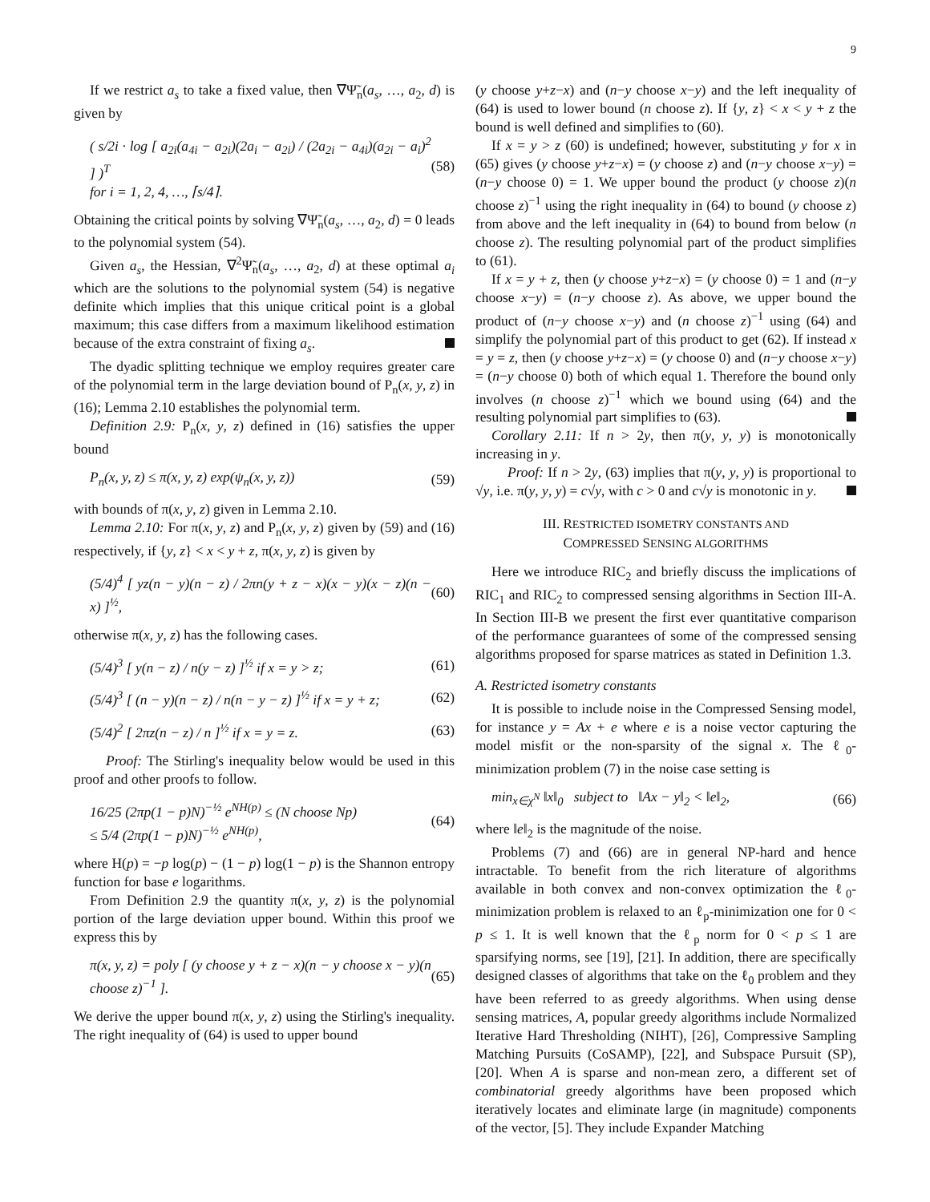9
If we restrict a<sub>s</sub> to take a fixed value, then ∇Ψ̃<sub>n</sub>(a<sub>s</sub>, …, a<sub>2</sub>, d) is given by
( s/2i · log [ a<sub>2i</sub>(a<sub>4i</sub> − a<sub>2i</sub>)(2a<sub>i</sub> − a<sub>2i</sub>) / (2a<sub>2i</sub> − a<sub>4i</sub>)(a<sub>2i</sub> − a<sub>i</sub>)<sup>2</sup> ] )<sup>T</sup>
for i = 1, 2, 4, …, ⌈s/4⌉. (58)
Obtaining the critical points by solving ∇Ψ̃<sub>n</sub>(a<sub>s</sub>, …, a<sub>2</sub>, d) = 0 leads to the polynomial system (54).
Given a<sub>s</sub>, the Hessian, ∇<sup>2</sup>Ψ̃<sub>n</sub>(a<sub>s</sub>, …, a<sub>2</sub>, d) at these optimal a<sub>i</sub> which are the solutions to the polynomial system (54) is negative definite which implies that this unique critical point is a global maximum; this case differs from a maximum likelihood estimation because of the extra constraint of fixing a<sub>s</sub>.
The dyadic splitting technique we employ requires greater care of the polynomial term in the large deviation bound of P<sub>n</sub>(x, y, z) in (16); Lemma 2.10 establishes the polynomial term.
Definition 2.9: P<sub>n</sub>(x, y, z) defined in (16) satisfies the upper bound
P<sub>n</sub>(x, y, z) ≤ π(x, y, z) exp(ψ<sub>n</sub>(x, y, z)) (59)
with bounds of π(x, y, z) given in Lemma 2.10.
Lemma 2.10: For π(x, y, z) and P<sub>n</sub>(x, y, z) given by (59) and (16) respectively, if {y, z} < x < y + z, π(x, y, z) is given by
(5/4)<sup>4</sup> [ yz(n − y)(n − z) / 2πn(y + z − x)(x − y)(x − z)(n − x) ]<sup>½</sup>, (60)
otherwise π(x, y, z) has the following cases.
(5/4)<sup>3</sup> [ y(n − z) / n(y − z) ]<sup>½</sup> if x = y > z; (61)
(5/4)<sup>3</sup> [ (n − y)(n − z) / n(n − y − z) ]<sup>½</sup> if x = y + z; (62)
(5/4)<sup>2</sup> [ 2πz(n − z) / n ]<sup>½</sup> if x = y = z. (63)
Proof: The Stirling's inequality below would be used in this proof and other proofs to follow.
16/25 (2πp(1 − p)N)<sup>−½</sup> e<sup>NH(p)</sup> ≤ (N choose Np)
≤ 5/4 (2πp(1 − p)N)<sup>−½</sup> e<sup>NH(p)</sup>, (64)
where H(p) = −p log(p) − (1 − p) log(1 − p) is the Shannon entropy function for base e logarithms.
From Definition 2.9 the quantity π(x, y, z) is the polynomial portion of the large deviation upper bound. Within this proof we express this by
π(x, y, z) = poly [ (y choose y + z − x)(n − y choose x − y)(n choose z)<sup>−1</sup> ]. (65)
We derive the upper bound π(x, y, z) using the Stirling's inequality. The right inequality of (64) is used to upper bound
(y choose y+z−x) and (n−y choose x−y) and the left inequality of (64) is used to lower bound (n choose z). If {y, z} < x < y + z the bound is well defined and simplifies to (60).
If x = y > z (60) is undefined; however, substituting y for x in (65) gives (y choose y+z−x) = (y choose z) and (n−y choose x−y) = (n−y choose 0) = 1. We upper bound the product (y choose z)(n choose z)<sup>−1</sup> using the right inequality in (64) to bound (y choose z) from above and the left inequality in (64) to bound from below (n choose z). The resulting polynomial part of the product simplifies to (61).
If x = y + z, then (y choose y+z−x) = (y choose 0) = 1 and (n−y choose x−y) = (n−y choose z). As above, we upper bound the product of (n−y choose x−y) and (n choose z)<sup>−1</sup> using (64) and simplify the polynomial part of this product to get (62). If instead x = y = z, then (y choose y+z−x) = (y choose 0) and (n−y choose x−y) = (n−y choose 0) both of which equal 1. Therefore the bound only involves (n choose z)<sup>−1</sup> which we bound using (64) and the resulting polynomial part simplifies to (63).
Corollary 2.11: If n > 2y, then π(y, y, y) is monotonically increasing in y.
Proof: If n > 2y, (63) implies that π(y, y, y) is proportional to √y, i.e. π(y, y, y) = c√y, with c > 0 and c√y is monotonic in y.
III. RESTRICTED ISOMETRY CONSTANTS AND
COMPRESSED SENSING ALGORITHMS
Here we introduce RIC<sub>2</sub> and briefly discuss the implications of RIC<sub>1</sub> and RIC<sub>2</sub> to compressed sensing algorithms in Section III-A. In Section III-B we present the first ever quantitative comparison of the performance guarantees of some of the compressed sensing algorithms proposed for sparse matrices as stated in Definition 1.3.
A. Restricted isometry constants
It is possible to include noise in the Compressed Sensing model, for instance y = Ax + e where e is a noise vector capturing the model misfit or the non-sparsity of the signal x. The ℓ<sub>0</sub>-minimization problem (7) in the noise case setting is
min<sub>x∈χ<sup>N</sup></sub> ‖x‖<sub>0</sub> subject to ‖Ax − y‖<sub>2</sub> < ‖e‖<sub>2</sub>, (66)
where ‖e‖<sub>2</sub> is the magnitude of the noise.
Problems (7) and (66) are in general NP-hard and hence intractable. To benefit from the rich literature of algorithms available in both convex and non-convex optimization the ℓ<sub>0</sub>-minimization problem is relaxed to an ℓ<sub>p</sub>-minimization one for 0 < p ≤ 1. It is well known that the ℓ<sub>p</sub> norm for 0 < p ≤ 1 are sparsifying norms, see [19], [21]. In addition, there are specifically designed classes of algorithms that take on the ℓ<sub>0</sub> problem and they have been referred to as greedy algorithms. When using dense sensing matrices, A, popular greedy algorithms include Normalized Iterative Hard Thresholding (NIHT), [26], Compressive Sampling Matching Pursuits (CoSAMP), [22], and Subspace Pursuit (SP), [20]. When A is sparse and non-mean zero, a different set of combinatorial greedy algorithms have been proposed which iteratively locates and eliminate large (in magnitude) components of the vector, [5]. They include Expander Matching